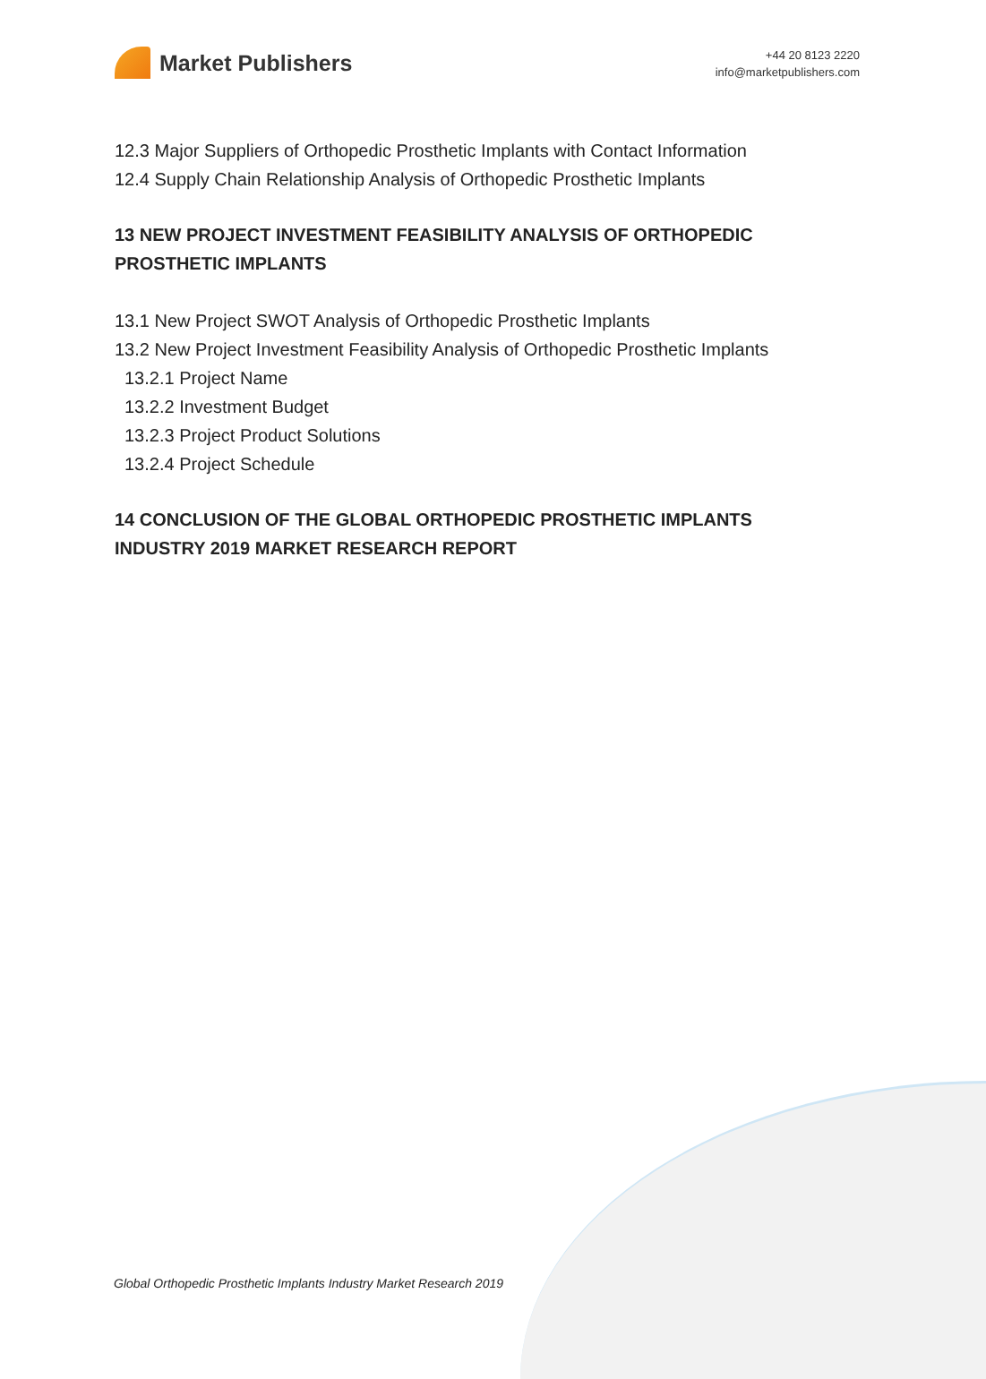Market Publishers
+44 20 8123 2220
info@marketpublishers.com
12.3 Major Suppliers of Orthopedic Prosthetic Implants with Contact Information
12.4 Supply Chain Relationship Analysis of Orthopedic Prosthetic Implants
13 NEW PROJECT INVESTMENT FEASIBILITY ANALYSIS OF ORTHOPEDIC PROSTHETIC IMPLANTS
13.1 New Project SWOT Analysis of Orthopedic Prosthetic Implants
13.2 New Project Investment Feasibility Analysis of Orthopedic Prosthetic Implants
13.2.1 Project Name
13.2.2 Investment Budget
13.2.3 Project Product Solutions
13.2.4 Project Schedule
14 CONCLUSION OF THE GLOBAL ORTHOPEDIC PROSTHETIC IMPLANTS INDUSTRY 2019 MARKET RESEARCH REPORT
Global Orthopedic Prosthetic Implants Industry Market Research 2019